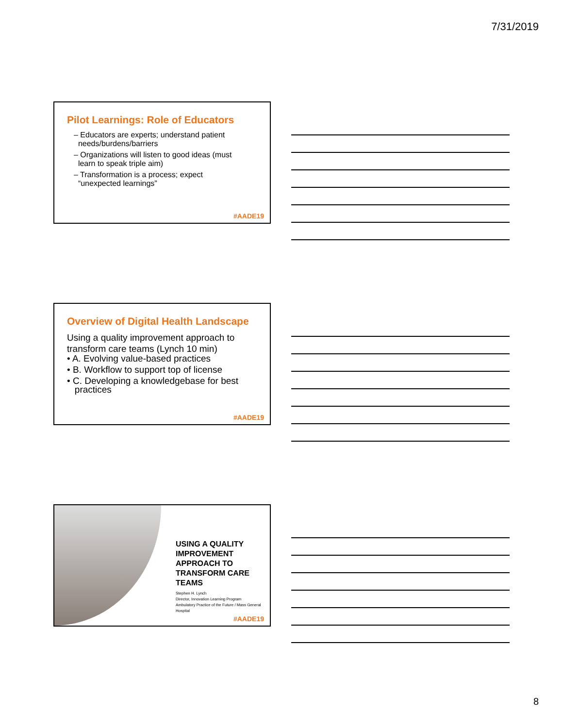7/31/2019
Pilot Learnings: Role of Educators
– Educators are experts; understand patient
needs/burdens/barriers
– Organizations will listen to good ideas (must
learn to speak triple aim)
– Transformation is a process; expect
“unexpected learnings”
#AADE19
Overview of Digital Health Landscape
Using a quality improvement approach to transform care teams (Lynch 10 min)
• A. Evolving value-based practices
• B. Workflow to support top of license
• C. Developing a knowledgebase for best
practices
#AADE19
USING A QUALITY
IMPROVEMENT
APPROACH TO
TRANSFORM CARE
TEAMS
Stephen H. Lynch
Director, Innovation Learning Program
Ambulatory Practice of the Future / Mass General Hospital
#AADE19
8